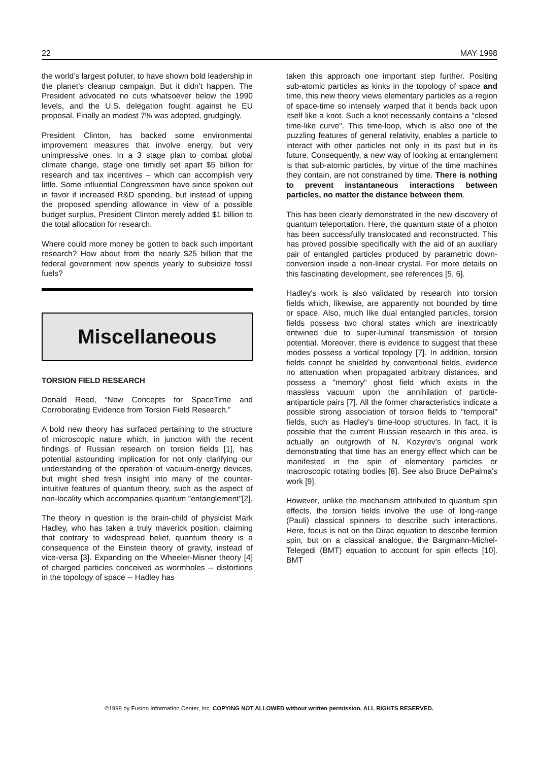22 MAY 1998
the world’s largest polluter, to have shown bold leadership in the planet’s cleanup campaign. But it didn’t happen. The President advocated no cuts whatsoever below the 1990 levels, and the U.S. delegation fought against he EU proposal. Finally an modest 7% was adopted, grudgingly.
President Clinton, has backed some environmental improvement measures that involve energy, but very unimpressive ones. In a 3 stage plan to combat global climate change, stage one timidly set apart $5 billion for research and tax incentives – which can accomplish very little. Some influential Congressmen have since spoken out in favor if increased R&D spending, but instead of upping the proposed spending allowance in view of a possible budget surplus, President Clinton merely added $1 billion to the total allocation for research.
Where could more money be gotten to back such important research? How about from the nearly $25 billion that the federal government now spends yearly to subsidize fossil fuels?
Miscellaneous
TORSION FIELD RESEARCH
Donald Reed, “New Concepts for SpaceTime and Corroborating Evidence from Torsion Field Research.”
A bold new theory has surfaced pertaining to the structure of microscopic nature which, in junction with the recent findings of Russian research on torsion fields [1], has potential astounding implication for not only clarifying our understanding of the operation of vacuum-energy devices, but might shed fresh insight into many of the counter-intuitive features of quantum theory, such as the aspect of non-locality which accompanies quantum "entanglement"[2].
The theory in question is the brain-child of physicist Mark Hadley, who has taken a truly maverick position, claiming that contrary to widespread belief, quantum theory is a consequence of the Einstein theory of gravity, instead of vice-versa [3]. Expanding on the Wheeler-Misner theory [4] of charged particles conceived as wormholes -- distortions in the topology of space -- Hadley has
taken this approach one important step further. Positing sub-atomic particles as kinks in the topology of space and time, this new theory views elementary particles as a region of space-time so intensely warped that it bends back upon itself like a knot. Such a knot necessarily contains a "closed time-like curve". This time-loop, which is also one of the puzzling features of general relativity, enables a particle to interact with other particles not only in its past but in its future. Consequently, a new way of looking at entanglement is that sub-atomic particles, by virtue of the time machines they contain, are not constrained by time. There is nothing to prevent instantaneous interactions between particles, no matter the distance between them.
This has been clearly demonstrated in the new discovery of quantum teleportation. Here, the quantum state of a photon has been successfully translocated and reconstructed. This has proved possible specifically with the aid of an auxiliary pair of entangled particles produced by parametric down-conversion inside a non-linear crystal. For more details on this fascinating development, see references [5, 6].
Hadley's work is also validated by research into torsion fields which, likewise, are apparently not bounded by time or space. Also, much like dual entangled particles, torsion fields possess two choral states which are inextricably entwined due to super-luminal transmission of torsion potential. Moreover, there is evidence to suggest that these modes possess a vortical topology [7]. In addition, torsion fields cannot be shielded by conventional fields, evidence no attenuation when propagated arbitrary distances, and possess a "memory" ghost field which exists in the massless vacuum upon the annihilation of particle-antiparticle pairs [7]. All the former characteristics indicate a possible strong association of torsion fields to "temporal" fields, such as Hadley's time-loop structures. In fact, it is possible that the current Russian research in this area, is actually an outgrowth of N. Kozyrev's original work demonstrating that time has an energy effect which can be manifested in the spin of elementary particles or macroscopic rotating bodies [8]. See also Bruce DePalma's work [9].
However, unlike the mechanism attributed to quantum spin effects, the torsion fields involve the use of long-range (Pauli) classical spinners to describe such interactions. Here, focus is not on the Dirac equation to describe fermion spin, but on a classical analogue, the Bargmann-Michel-Telegedi (BMT) equation to account for spin effects [10]. BMT
©1998 by Fusion Information Center, Inc. COPYING NOT ALLOWED without written permission. ALL RIGHTS RESERVED.